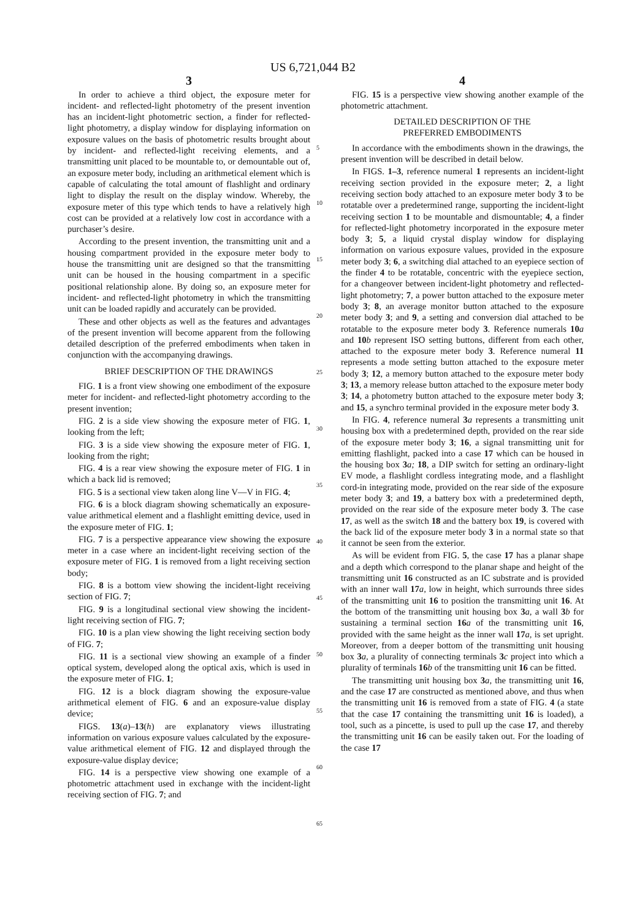US 6,721,044 B2
3
In order to achieve a third object, the exposure meter for incident- and reflected-light photometry of the present invention has an incident-light photometric section, a finder for reflected-light photometry, a display window for displaying information on exposure values on the basis of photometric results brought about by incident- and reflected-light receiving elements, and a transmitting unit placed to be mountable to, or demountable out of, an exposure meter body, including an arithmetical element which is capable of calculating the total amount of flashlight and ordinary light to display the result on the display window. Whereby, the exposure meter of this type which tends to have a relatively high cost can be provided at a relatively low cost in accordance with a purchaser’s desire.
According to the present invention, the transmitting unit and a housing compartment provided in the exposure meter body to house the transmitting unit are designed so that the transmitting unit can be housed in the housing compartment in a specific positional relationship alone. By doing so, an exposure meter for incident- and reflected-light photometry in which the transmitting unit can be loaded rapidly and accurately can be provided.
These and other objects as well as the features and advantages of the present invention will become apparent from the following detailed description of the preferred embodiments when taken in conjunction with the accompanying drawings.
BRIEF DESCRIPTION OF THE DRAWINGS
FIG. 1 is a front view showing one embodiment of the exposure meter for incident- and reflected-light photometry according to the present invention;
FIG. 2 is a side view showing the exposure meter of FIG. 1, looking from the left;
FIG. 3 is a side view showing the exposure meter of FIG. 1, looking from the right;
FIG. 4 is a rear view showing the exposure meter of FIG. 1 in which a back lid is removed;
FIG. 5 is a sectional view taken along line V—V in FIG. 4;
FIG. 6 is a block diagram showing schematically an exposure-value arithmetical element and a flashlight emitting device, used in the exposure meter of FIG. 1;
FIG. 7 is a perspective appearance view showing the exposure meter in a case where an incident-light receiving section of the exposure meter of FIG. 1 is removed from a light receiving section body;
FIG. 8 is a bottom view showing the incident-light receiving section of FIG. 7;
FIG. 9 is a longitudinal sectional view showing the incident-light receiving section of FIG. 7;
FIG. 10 is a plan view showing the light receiving section body of FIG. 7;
FIG. 11 is a sectional view showing an example of a finder optical system, developed along the optical axis, which is used in the exposure meter of FIG. 1;
FIG. 12 is a block diagram showing the exposure-value arithmetical element of FIG. 6 and an exposure-value display device;
FIGS. 13(a)–13(h) are explanatory views illustrating information on various exposure values calculated by the exposure-value arithmetical element of FIG. 12 and displayed through the exposure-value display device;
FIG. 14 is a perspective view showing one example of a photometric attachment used in exchange with the incident-light receiving section of FIG. 7; and
5
10
15
20
25
30
35
40
45
50
55
60
65
4
FIG. 15 is a perspective view showing another example of the photometric attachment.
DETAILED DESCRIPTION OF THE
PREFERRED EMBODIMENTS
In accordance with the embodiments shown in the drawings, the present invention will be described in detail below.
In FIGS. 1–3, reference numeral 1 represents an incident-light receiving section provided in the exposure meter; 2, a light receiving section body attached to an exposure meter body 3 to be rotatable over a predetermined range, supporting the incident-light receiving section 1 to be mountable and dismountable; 4, a finder for reflected-light photometry incorporated in the exposure meter body 3; 5, a liquid crystal display window for displaying information on various exposure values, provided in the exposure meter body 3; 6, a switching dial attached to an eyepiece section of the finder 4 to be rotatable, concentric with the eyepiece section, for a changeover between incident-light photometry and reflected-light photometry; 7, a power button attached to the exposure meter body 3; 8, an average monitor button attached to the exposure meter body 3; and 9, a setting and conversion dial attached to be rotatable to the exposure meter body 3. Reference numerals 10 a and 10 b represent ISO setting buttons, different from each other, attached to the exposure meter body 3. Reference numeral 11 represents a mode setting button attached to the exposure meter body 3; 12, a memory button attached to the exposure meter body 3; 13, a memory release button attached to the exposure meter body 3; 14, a photometry button attached to the exposure meter body 3; and 15, a synchro terminal provided in the exposure meter body 3.
In FIG. 4, reference numeral 3 a represents a transmitting unit housing box with a predetermined depth, provided on the rear side of the exposure meter body 3; 16, a signal transmitting unit for emitting flashlight, packed into a case 17 which can be housed in the housing box 3 a; 18, a DIP switch for setting an ordinary-light EV mode, a flashlight cordless integrating mode, and a flashlight cord-in integrating mode, provided on the rear side of the exposure meter body 3; and 19, a battery box with a predetermined depth, provided on the rear side of the exposure meter body 3. The case 17, as well as the switch 18 and the battery box 19, is covered with the back lid of the exposure meter body 3 in a normal state so that it cannot be seen from the exterior.
As will be evident from FIG. 5, the case 17 has a planar shape and a depth which correspond to the planar shape and height of the transmitting unit 16 constructed as an IC substrate and is provided with an inner wall 17 a, low in height, which surrounds three sides of the transmitting unit 16 to position the transmitting unit 16. At the bottom of the transmitting unit housing box 3 a, a wall 3 b for sustaining a terminal section 16 a of the transmitting unit 16, provided with the same height as the inner wall 17 a, is set upright. Moreover, from a deeper bottom of the transmitting unit housing box 3 a, a plurality of connecting terminals 3 c project into which a plurality of terminals 16 b of the transmitting unit 16 can be fitted.
The transmitting unit housing box 3 a, the transmitting unit 16, and the case 17 are constructed as mentioned above, and thus when the transmitting unit 16 is removed from a state of FIG. 4 (a state that the case 17 containing the transmitting unit 16 is loaded), a tool, such as a pincette, is used to pull up the case 17, and thereby the transmitting unit 16 can be easily taken out. For the loading of the case 17